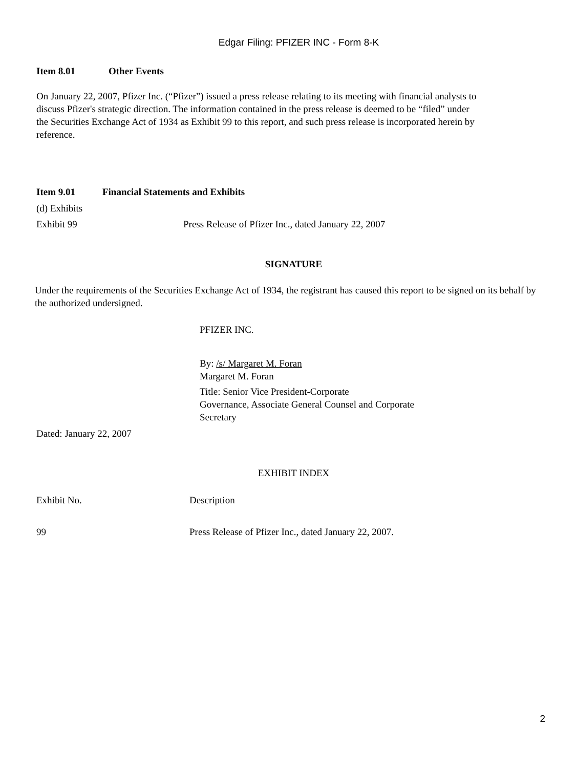Edgar Filing: PFIZER INC - Form 8-K
Item 8.01 Other Events
On January 22, 2007, Pfizer Inc. (“Pfizer”) issued a press release relating to its meeting with financial analysts to discuss Pfizer's strategic direction. The information contained in the press release is deemed to be “filed” under the Securities Exchange Act of 1934 as Exhibit 99 to this report, and such press release is incorporated herein by reference.
Item 9.01 Financial Statements and Exhibits
(d) Exhibits
| Exhibit 99 | Press Release of Pfizer Inc., dated January 22, 2007 |
SIGNATURE
Under the requirements of the Securities Exchange Act of 1934, the registrant has caused this report to be signed on its behalf by the authorized undersigned.
PFIZER INC.
By: /s/ Margaret M. Foran
Margaret M. Foran
Title: Senior Vice President-Corporate
Governance, Associate General Counsel and Corporate
Secretary
Dated: January 22, 2007
EXHIBIT INDEX
| Exhibit No. | Description |
| 99 | Press Release of Pfizer Inc., dated January 22, 2007. |
2